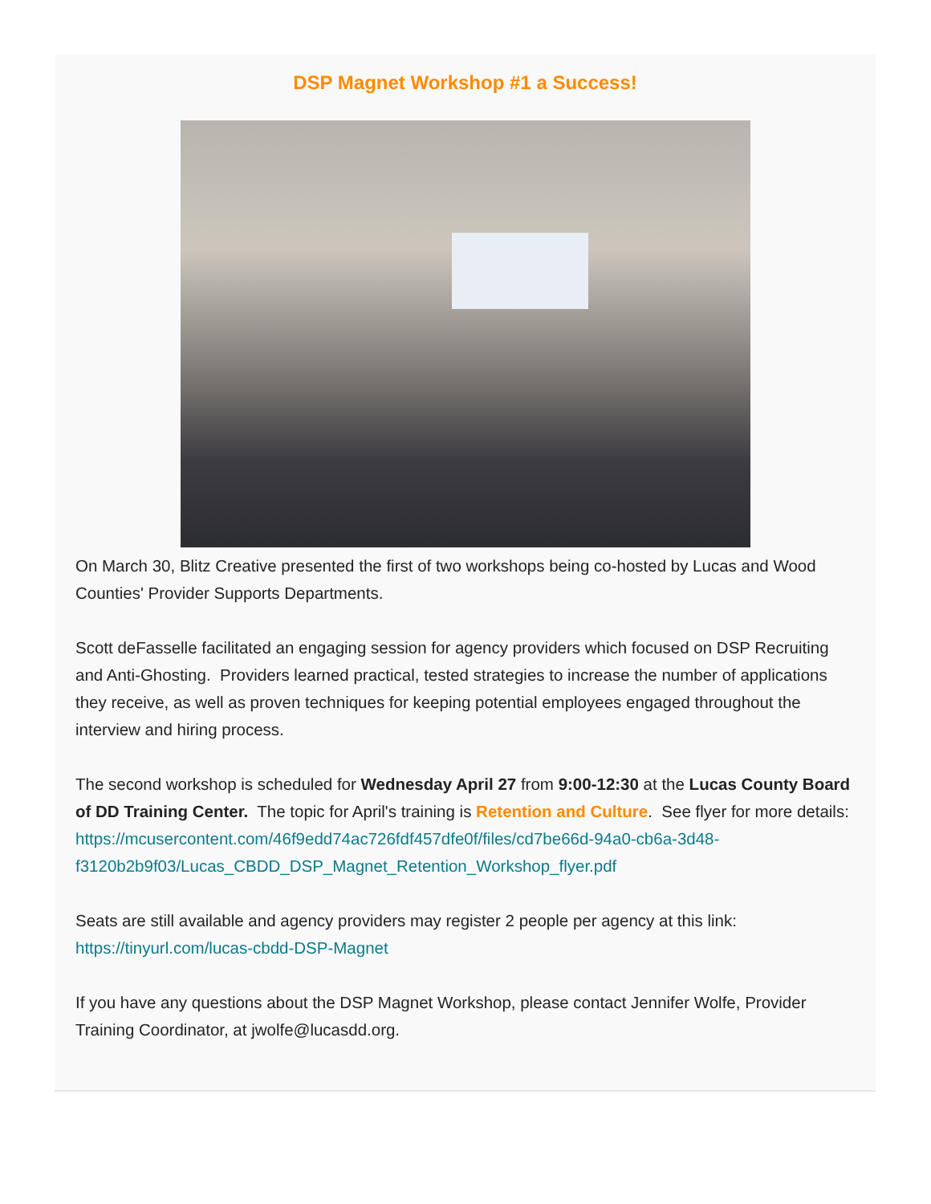DSP Magnet Workshop #1 a Success!
On March 30, Blitz Creative presented the first of two workshops being co-hosted by Lucas and Wood Counties' Provider Supports Departments.
Scott deFasselle facilitated an engaging session for agency providers which focused on DSP Recruiting and Anti-Ghosting. Providers learned practical, tested strategies to increase the number of applications they receive, as well as proven techniques for keeping potential employees engaged throughout the interview and hiring process.
The second workshop is scheduled for Wednesday April 27 from 9:00-12:30 at the Lucas County Board of DD Training Center. The topic for April's training is Retention and Culture. See flyer for more details: https://mcusercontent.com/46f9edd74ac726fdf457dfe0f/files/cd7be66d-94a0-cb6a-3d48-f3120b2b9f03/Lucas_CBDD_DSP_Magnet_Retention_Workshop_flyer.pdf
Seats are still available and agency providers may register 2 people per agency at this link: https://tinyurl.com/lucas-cbdd-DSP-Magnet
If you have any questions about the DSP Magnet Workshop, please contact Jennifer Wolfe, Provider Training Coordinator, at jwolfe@lucasdd.org.